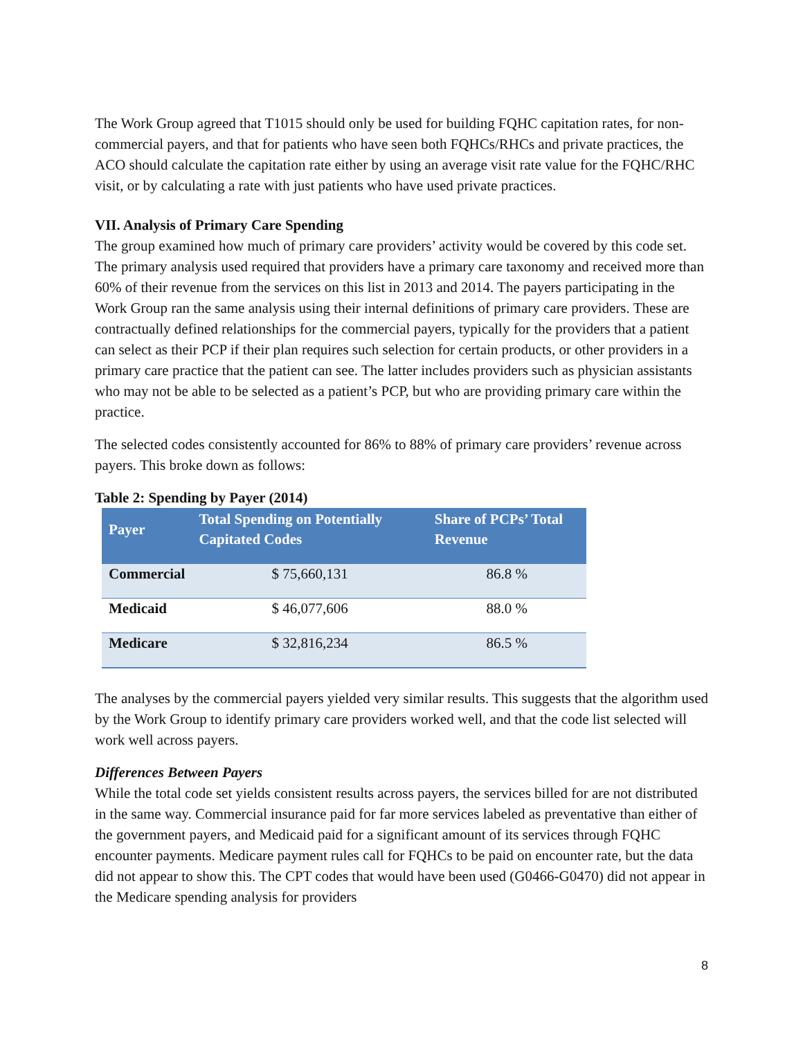The Work Group agreed that T1015 should only be used for building FQHC capitation rates, for non-commercial payers, and that for patients who have seen both FQHCs/RHCs and private practices, the ACO should calculate the capitation rate either by using an average visit rate value for the FQHC/RHC visit, or by calculating a rate with just patients who have used private practices.
VII. Analysis of Primary Care Spending
The group examined how much of primary care providers’ activity would be covered by this code set. The primary analysis used required that providers have a primary care taxonomy and received more than 60% of their revenue from the services on this list in 2013 and 2014. The payers participating in the Work Group ran the same analysis using their internal definitions of primary care providers. These are contractually defined relationships for the commercial payers, typically for the providers that a patient can select as their PCP if their plan requires such selection for certain products, or other providers in a primary care practice that the patient can see. The latter includes providers such as physician assistants who may not be able to be selected as a patient’s PCP, but who are providing primary care within the practice.
The selected codes consistently accounted for 86% to 88% of primary care providers’ revenue across payers. This broke down as follows:
Table 2: Spending by Payer (2014)
| Payer | Total Spending on Potentially Capitated Codes | Share of PCPs’ Total Revenue |
| --- | --- | --- |
| Commercial | $ 75,660,131 | 86.8 % |
| Medicaid | $ 46,077,606 | 88.0 % |
| Medicare | $ 32,816,234 | 86.5 % |
The analyses by the commercial payers yielded very similar results. This suggests that the algorithm used by the Work Group to identify primary care providers worked well, and that the code list selected will work well across payers.
Differences Between Payers
While the total code set yields consistent results across payers, the services billed for are not distributed in the same way. Commercial insurance paid for far more services labeled as preventative than either of the government payers, and Medicaid paid for a significant amount of its services through FQHC encounter payments. Medicare payment rules call for FQHCs to be paid on encounter rate, but the data did not appear to show this. The CPT codes that would have been used (G0466-G0470) did not appear in the Medicare spending analysis for providers
8